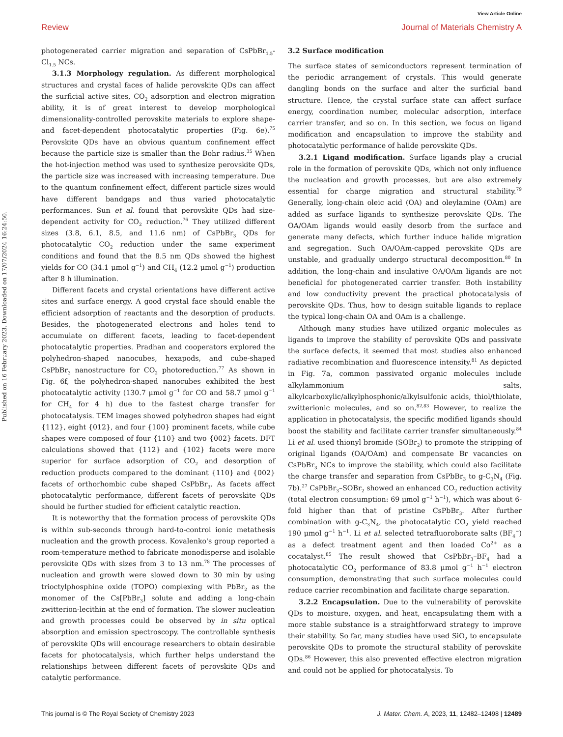View Article Online
Review Journal of Materials Chemistry A
Published on 16 February 2023. Downloaded on 17/07/2024 16:24:50.
photogenerated carrier migration and separation of CsPbBr<sub>1.5</sub>-Cl<sub>1.5</sub> NCs.
3.1.3 Morphology regulation. As different morphological structures and crystal faces of halide perovskite QDs can affect the surficial active sites, CO<sub>2</sub> adsorption and electron migration ability, it is of great interest to develop morphological dimensionality-controlled perovskite materials to explore shape- and facet-dependent photocatalytic properties (Fig. 6e).<sup>75</sup> Perovskite QDs have an obvious quantum confinement effect because the particle size is smaller than the Bohr radius.<sup>35</sup> When the hot-injection method was used to synthesize perovskite QDs, the particle size was increased with increasing temperature. Due to the quantum confinement effect, different particle sizes would have different bandgaps and thus varied photocatalytic performances. Sun et al. found that perovskite QDs had size-dependent activity for CO<sub>2</sub> reduction.<sup>76</sup> They utilized different sizes (3.8, 6.1, 8.5, and 11.6 nm) of CsPbBr<sub>3</sub> QDs for photocatalytic CO<sub>2</sub> reduction under the same experiment conditions and found that the 8.5 nm QDs showed the highest yields for CO (34.1 μmol g<sup>−1</sup>) and CH<sub>4</sub> (12.2 μmol g<sup>−1</sup>) production after 8 h illumination.
Different facets and crystal orientations have different active sites and surface energy. A good crystal face should enable the efficient adsorption of reactants and the desorption of products. Besides, the photogenerated electrons and holes tend to accumulate on different facets, leading to facet-dependent photocatalytic properties. Pradhan and cooperators explored the polyhedron-shaped nanocubes, hexapods, and cube-shaped CsPbBr<sub>3</sub> nanostructure for CO<sub>2</sub> photoreduction.<sup>77</sup> As shown in Fig. 6f, the polyhedron-shaped nanocubes exhibited the best photocatalytic activity (130.7 μmol g<sup>−1</sup> for CO and 58.7 μmol g<sup>−1</sup> for CH<sub>4</sub> for 4 h) due to the fastest charge transfer for photocatalysis. TEM images showed polyhedron shapes had eight {112}, eight {012}, and four {100} prominent facets, while cube shapes were composed of four {110} and two {002} facets. DFT calculations showed that {112} and {102} facets were more superior for surface adsorption of CO<sub>2</sub> and desorption of reduction products compared to the dominant {110} and {002} facets of orthorhombic cube shaped CsPbBr<sub>3</sub>. As facets affect photocatalytic performance, different facets of perovskite QDs should be further studied for efficient catalytic reaction.
It is noteworthy that the formation process of perovskite QDs is within sub-seconds through hard-to-control ionic metathesis nucleation and the growth process. Kovalenko's group reported a room-temperature method to fabricate monodisperse and isolable perovskite QDs with sizes from 3 to 13 nm.<sup>78</sup> The processes of nucleation and growth were slowed down to 30 min by using trioctylphosphine oxide (TOPO) complexing with PbBr<sub>2</sub> as the monomer of the Cs[PbBr<sub>3</sub>] solute and adding a long-chain zwitterion-lecithin at the end of formation. The slower nucleation and growth processes could be observed by in situ optical absorption and emission spectroscopy. The controllable synthesis of perovskite QDs will encourage researchers to obtain desirable facets for photocatalysis, which further helps understand the relationships between different facets of perovskite QDs and catalytic performance.
3.2 Surface modification
The surface states of semiconductors represent termination of the periodic arrangement of crystals. This would generate dangling bonds on the surface and alter the surficial band structure. Hence, the crystal surface state can affect surface energy, coordination number, molecular adsorption, interface carrier transfer, and so on. In this section, we focus on ligand modification and encapsulation to improve the stability and photocatalytic performance of halide perovskite QDs.
3.2.1 Ligand modification. Surface ligands play a crucial role in the formation of perovskite QDs, which not only influence the nucleation and growth processes, but are also extremely essential for charge migration and structural stability.<sup>79</sup> Generally, long-chain oleic acid (OA) and oleylamine (OAm) are added as surface ligands to synthesize perovskite QDs. The OA/OAm ligands would easily desorb from the surface and generate many defects, which further induce halide migration and segregation. Such OA/OAm-capped perovskite QDs are unstable, and gradually undergo structural decomposition.<sup>80</sup> In addition, the long-chain and insulative OA/OAm ligands are not beneficial for photogenerated carrier transfer. Both instability and low conductivity prevent the practical photocatalysis of perovskite QDs. Thus, how to design suitable ligands to replace the typical long-chain OA and OAm is a challenge.
Although many studies have utilized organic molecules as ligands to improve the stability of perovskite QDs and passivate the surface defects, it seemed that most studies also enhanced radiative recombination and fluorescence intensity.<sup>81</sup> As depicted in Fig. 7a, common passivated organic molecules include alkylammonium salts, alkylcarboxylic/alkylphosphonic/alkylsulfonic acids, thiol/thiolate, zwitterionic molecules, and so on.<sup>82,83</sup> However, to realize the application in photocatalysis, the specific modified ligands should boost the stability and facilitate carrier transfer simultaneously.<sup>84</sup> Li et al. used thionyl bromide (SOBr<sub>2</sub>) to promote the stripping of original ligands (OA/OAm) and compensate Br vacancies on CsPbBr<sub>3</sub> NCs to improve the stability, which could also facilitate the charge transfer and separation from CsPbBr<sub>3</sub> to g-C<sub>3</sub>N<sub>4</sub> (Fig. 7b).<sup>27</sup> CsPbBr<sub>3</sub>–SOBr<sub>2</sub> showed an enhanced CO<sub>2</sub> reduction activity (total electron consumption: 69 μmol g<sup>−1</sup> h<sup>−1</sup>), which was about 6-fold higher than that of pristine CsPbBr<sub>3</sub>. After further combination with g-C<sub>3</sub>N<sub>4</sub>, the photocatalytic CO<sub>2</sub> yield reached 190 μmol g<sup>−1</sup> h<sup>−1</sup>. Li et al. selected tetrafluoroborate salts (BF<sub>4</sub><sup>−</sup>) as a defect treatment agent and then loaded Co<sup>2+</sup> as a cocatalyst.<sup>85</sup> The result showed that CsPbBr<sub>3</sub>–BF<sub>4</sub> had a photocatalytic CO<sub>2</sub> performance of 83.8 μmol g<sup>−1</sup> h<sup>−1</sup> electron consumption, demonstrating that such surface molecules could reduce carrier recombination and facilitate charge separation.
3.2.2 Encapsulation. Due to the vulnerability of perovskite QDs to moisture, oxygen, and heat, encapsulating them with a more stable substance is a straightforward strategy to improve their stability. So far, many studies have used SiO<sub>2</sub> to encapsulate perovskite QDs to promote the structural stability of perovskite QDs.<sup>86</sup> However, this also prevented effective electron migration and could not be applied for photocatalysis. To
This journal is © The Royal Society of Chemistry 2023 J. Mater. Chem. A, 2023, 11, 12482–12498 | 12489